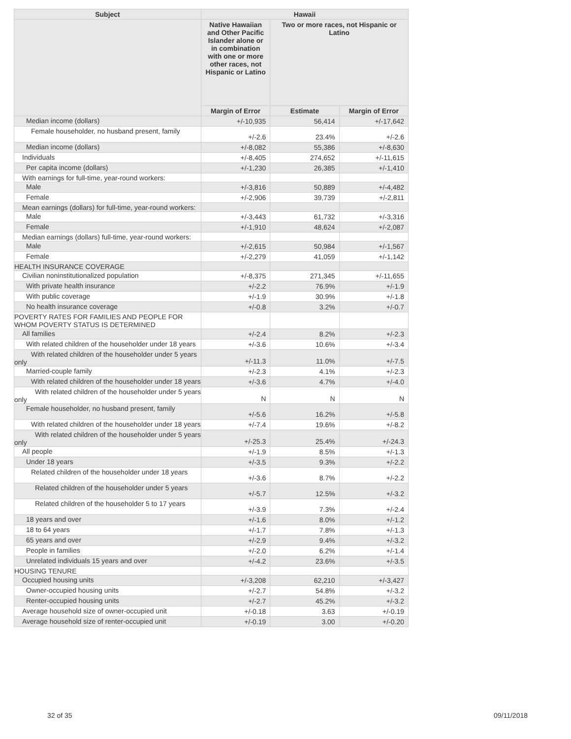| Subject | Hawaii | | |
| --- | --- | --- | --- |
| | Native Hawaiian and Other Pacific Islander alone or in combination with one or more other races, not Hispanic or Latino | Two or more races, not Hispanic or Latino | |
| | Margin of Error | Estimate | Margin of Error |
| Median income (dollars) | +/-10,935 | 56,414 | +/-17,642 |
| Female householder, no husband present, family | +/-2.6 | 23.4% | +/-2.6 |
| Median income (dollars) | +/-8,082 | 55,386 | +/-8,630 |
| Individuals | +/-8,405 | 274,652 | +/-11,615 |
| Per capita income (dollars) | +/-1,230 | 26,385 | +/-1,410 |
| With earnings for full-time, year-round workers: | | | |
| Male | +/-3,816 | 50,889 | +/-4,482 |
| Female | +/-2,906 | 39,739 | +/-2,811 |
| Mean earnings (dollars) for full-time, year-round workers: | | | |
| Male | +/-3,443 | 61,732 | +/-3,316 |
| Female | +/-1,910 | 48,624 | +/-2,087 |
| Median earnings (dollars) full-time, year-round workers: | | | |
| Male | +/-2,615 | 50,984 | +/-1,567 |
| Female | +/-2,279 | 41,059 | +/-1,142 |
| HEALTH INSURANCE COVERAGE | | | |
| Civilian noninstitutionalized population | +/-8,375 | 271,345 | +/-11,655 |
| With private health insurance | +/-2.2 | 76.9% | +/-1.9 |
| With public coverage | +/-1.9 | 30.9% | +/-1.8 |
| No health insurance coverage | +/-0.8 | 3.2% | +/-0.7 |
| POVERTY RATES FOR FAMILIES AND PEOPLE FOR WHOM POVERTY STATUS IS DETERMINED | | | |
| All families | +/-2.4 | 8.2% | +/-2.3 |
| With related children of the householder under 18 years | +/-3.6 | 10.6% | +/-3.4 |
| With related children of the householder under 5 years only | +/-11.3 | 11.0% | +/-7.5 |
| Married-couple family | +/-2.3 | 4.1% | +/-2.3 |
| With related children of the householder under 18 years | +/-3.6 | 4.7% | +/-4.0 |
| With related children of the householder under 5 years only | N | N | N |
| Female householder, no husband present, family | +/-5.6 | 16.2% | +/-5.8 |
| With related children of the householder under 18 years | +/-7.4 | 19.6% | +/-8.2 |
| With related children of the householder under 5 years only | +/-25.3 | 25.4% | +/-24.3 |
| All people | +/-1.9 | 8.5% | +/-1.3 |
| Under 18 years | +/-3.5 | 9.3% | +/-2.2 |
| Related children of the householder under 18 years | +/-3.6 | 8.7% | +/-2.2 |
| Related children of the householder under 5 years | +/-5.7 | 12.5% | +/-3.2 |
| Related children of the householder 5 to 17 years | +/-3.9 | 7.3% | +/-2.4 |
| 18 years and over | +/-1.6 | 8.0% | +/-1.2 |
| 18 to 64 years | +/-1.7 | 7.8% | +/-1.3 |
| 65 years and over | +/-2.9 | 9.4% | +/-3.2 |
| People in families | +/-2.0 | 6.2% | +/-1.4 |
| Unrelated individuals 15 years and over | +/-4.2 | 23.6% | +/-3.5 |
| HOUSING TENURE | | | |
| Occupied housing units | +/-3,208 | 62,210 | +/-3,427 |
| Owner-occupied housing units | +/-2.7 | 54.8% | +/-3.2 |
| Renter-occupied housing units | +/-2.7 | 45.2% | +/-3.2 |
| Average household size of owner-occupied unit | +/-0.18 | 3.63 | +/-0.19 |
| Average household size of renter-occupied unit | +/-0.19 | 3.00 | +/-0.20 |
32 of 35 09/11/2018